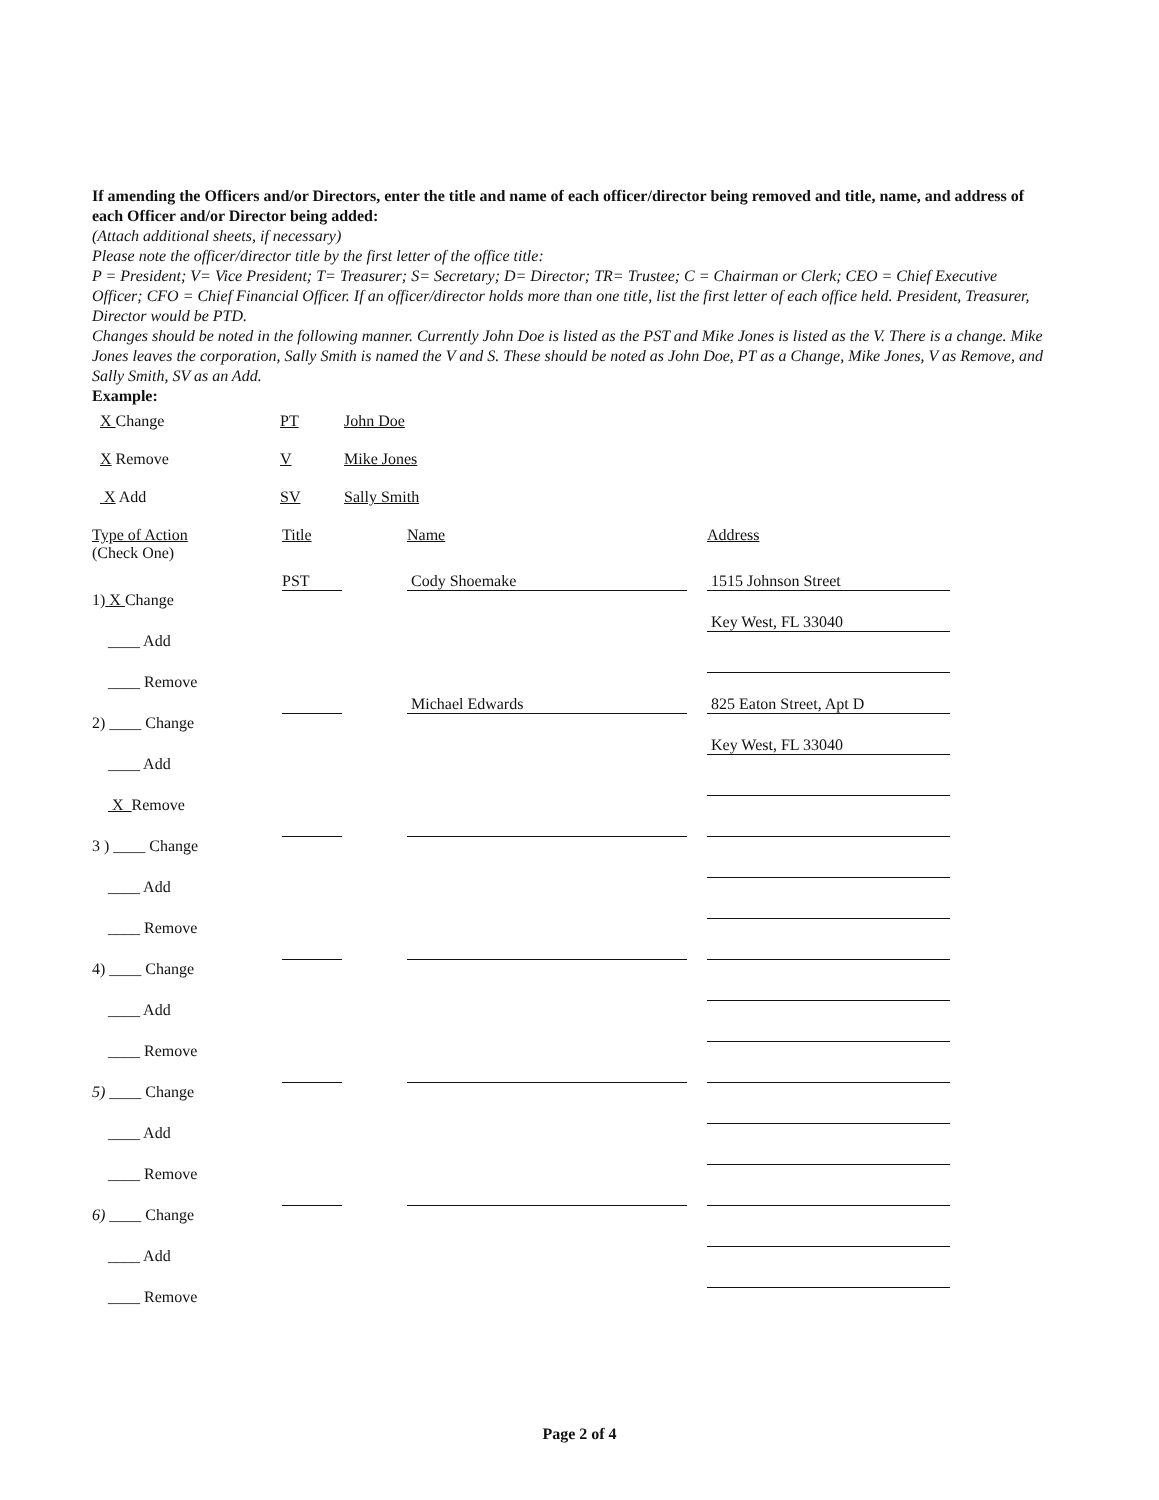If amending the Officers and/or Directors, enter the title and name of each officer/director being removed and title, name, and address of each Officer and/or Director being added:
(Attach additional sheets, if necessary)
Please note the officer/director title by the first letter of the office title:
P = President; V= Vice President; T= Treasurer; S= Secretary; D= Director; TR= Trustee; C = Chairman or Clerk; CEO = Chief Executive Officer; CFO = Chief Financial Officer. If an officer/director holds more than one title, list the first letter of each office held. President, Treasurer, Director would be PTD.
Changes should be noted in the following manner. Currently John Doe is listed as the PST and Mike Jones is listed as the V. There is a change. Mike Jones leaves the corporation, Sally Smith is named the V and S. These should be noted as John Doe, PT as a Change, Mike Jones, V as Remove, and Sally Smith, SV as an Add.
Example:
X Change PT John Doe X Remove V Mike Jones X Add SV Sally Smith
Type of Action
(Check One) Title Name Address
1) X Change
PST
Cody Shoemake
1515 Johnson Street
____ Add
Key West, FL 33040
____ Remove
2) ____ Change
Michael Edwards
825 Eaton Street, Apt D
____ Add
Key West, FL 33040
X Remove
3 ) ____ Change
____ Add
____ Remove
4) ____ Change
____ Add
____ Remove
5) ____ Change
____ Add
____ Remove
6) ____ Change
____ Add
____ Remove
Page 2 of 4